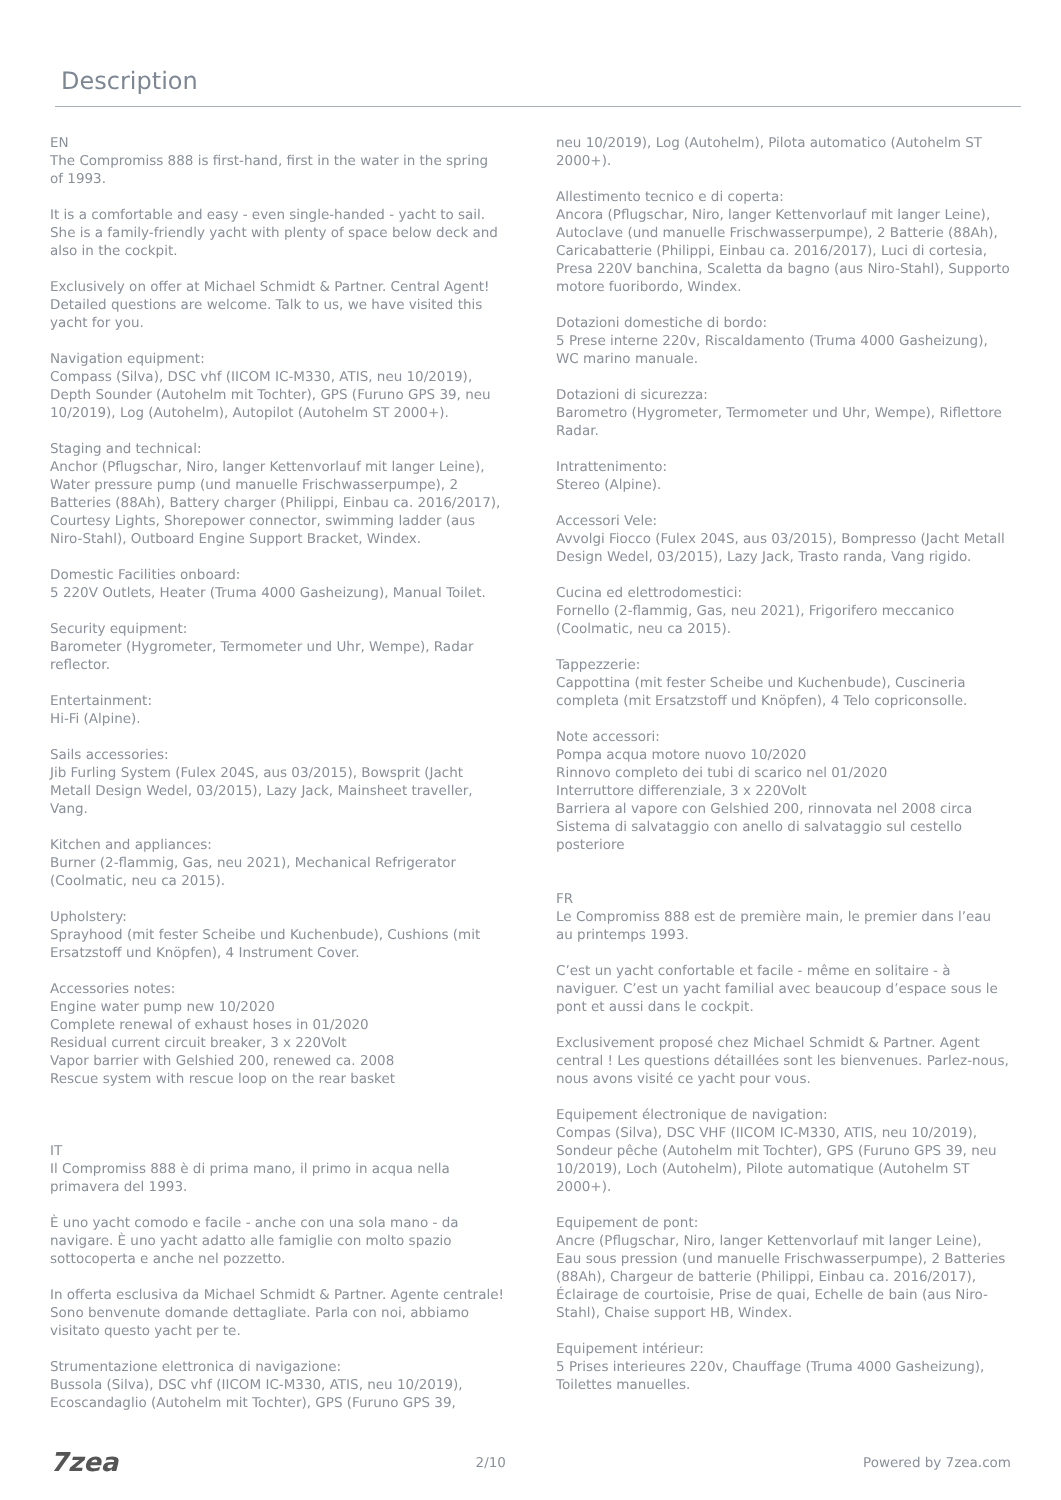Description
EN
The Compromiss 888 is first-hand, first in the water in the spring of 1993.
It is a comfortable and easy - even single-handed - yacht to sail. She is a family-friendly yacht with plenty of space below deck and also in the cockpit.
Exclusively on offer at Michael Schmidt & Partner. Central Agent! Detailed questions are welcome. Talk to us, we have visited this yacht for you.
Navigation equipment:
Compass (Silva), DSC vhf (IICOM IC-M330, ATIS, neu 10/2019), Depth Sounder (Autohelm mit Tochter), GPS (Furuno GPS 39, neu 10/2019), Log (Autohelm), Autopilot (Autohelm ST 2000+).
Staging and technical:
Anchor (Pflugschar, Niro, langer Kettenvorlauf mit langer Leine), Water pressure pump (und manuelle Frischwasserpumpe), 2 Batteries (88Ah), Battery charger (Philippi, Einbau ca. 2016/2017), Courtesy Lights, Shorepower connector, swimming ladder (aus Niro-Stahl), Outboard Engine Support Bracket, Windex.
Domestic Facilities onboard:
5 220V Outlets, Heater (Truma 4000 Gasheizung), Manual Toilet.
Security equipment:
Barometer (Hygrometer, Termometer und Uhr, Wempe), Radar reflector.
Entertainment:
Hi-Fi (Alpine).
Sails accessories:
Jib Furling System (Fulex 204S, aus 03/2015), Bowsprit (Jacht Metall Design Wedel, 03/2015), Lazy Jack, Mainsheet traveller, Vang.
Kitchen and appliances:
Burner (2-flammig, Gas, neu 2021), Mechanical Refrigerator (Coolmatic, neu ca 2015).
Upholstery:
Sprayhood (mit fester Scheibe und Kuchenbude), Cushions (mit Ersatzstoff und Knöpfen), 4 Instrument Cover.
Accessories notes:
Engine water pump new 10/2020
Complete renewal of exhaust hoses in 01/2020
Residual current circuit breaker, 3 x 220Volt
Vapor barrier with Gelshied 200, renewed ca. 2008
Rescue system with rescue loop on the rear basket
IT
Il Compromiss 888 è di prima mano, il primo in acqua nella primavera del 1993.
È uno yacht comodo e facile - anche con una sola mano - da navigare. È uno yacht adatto alle famiglie con molto spazio sottocoperta e anche nel pozzetto.
In offerta esclusiva da Michael Schmidt & Partner. Agente centrale! Sono benvenute domande dettagliate. Parla con noi, abbiamo visitato questo yacht per te.
Strumentazione elettronica di navigazione:
Bussola (Silva), DSC vhf (IICOM IC-M330, ATIS, neu 10/2019), Ecoscandaglio (Autohelm mit Tochter), GPS (Furuno GPS 39,
neu 10/2019), Log (Autohelm), Pilota automatico (Autohelm ST 2000+).
Allestimento tecnico e di coperta:
Ancora (Pflugschar, Niro, langer Kettenvorlauf mit langer Leine), Autoclave (und manuelle Frischwasserpumpe), 2 Batterie (88Ah), Caricabatterie (Philippi, Einbau ca. 2016/2017), Luci di cortesia, Presa 220V banchina, Scaletta da bagno (aus Niro-Stahl), Supporto motore fuoribordo, Windex.
Dotazioni domestiche di bordo:
5 Prese interne 220v, Riscaldamento (Truma 4000 Gasheizung), WC marino manuale.
Dotazioni di sicurezza:
Barometro (Hygrometer, Termometer und Uhr, Wempe), Riflettore Radar.
Intrattenimento:
Stereo (Alpine).
Accessori Vele:
Avvolgi Fiocco (Fulex 204S, aus 03/2015), Bompresso (Jacht Metall Design Wedel, 03/2015), Lazy Jack, Trasto randa, Vang rigido.
Cucina ed elettrodomestici:
Fornello (2-flammig, Gas, neu 2021), Frigorifero meccanico (Coolmatic, neu ca 2015).
Tappezzerie:
Cappottina (mit fester Scheibe und Kuchenbude), Cuscineria completa (mit Ersatzstoff und Knöpfen), 4 Telo copriconsolle.
Note accessori:
Pompa acqua motore nuovo 10/2020
Rinnovo completo dei tubi di scarico nel 01/2020
Interruttore differenziale, 3 x 220Volt
Barriera al vapore con Gelshied 200, rinnovata nel 2008 circa
Sistema di salvataggio con anello di salvataggio sul cestello posteriore
FR
Le Compromiss 888 est de première main, le premier dans l’eau au printemps 1993.
C’est un yacht confortable et facile - même en solitaire - à naviguer. C’est un yacht familial avec beaucoup d’espace sous le pont et aussi dans le cockpit.
Exclusivement proposé chez Michael Schmidt & Partner. Agent central ! Les questions détaillées sont les bienvenues. Parlez-nous, nous avons visité ce yacht pour vous.
Equipement électronique de navigation:
Compas (Silva), DSC VHF (IICOM IC-M330, ATIS, neu 10/2019), Sondeur pêche (Autohelm mit Tochter), GPS (Furuno GPS 39, neu 10/2019), Loch (Autohelm), Pilote automatique (Autohelm ST 2000+).
Equipement de pont:
Ancre (Pflugschar, Niro, langer Kettenvorlauf mit langer Leine), Eau sous pression (und manuelle Frischwasserpumpe), 2 Batteries (88Ah), Chargeur de batterie (Philippi, Einbau ca. 2016/2017), Éclairage de courtoisie, Prise de quai, Echelle de bain (aus Niro-Stahl), Chaise support HB, Windex.
Equipement intérieur:
5 Prises interieures 220v, Chauffage (Truma 4000 Gasheizung), Toilettes manuelles.
7zea 2/10 Powered by 7zea.com